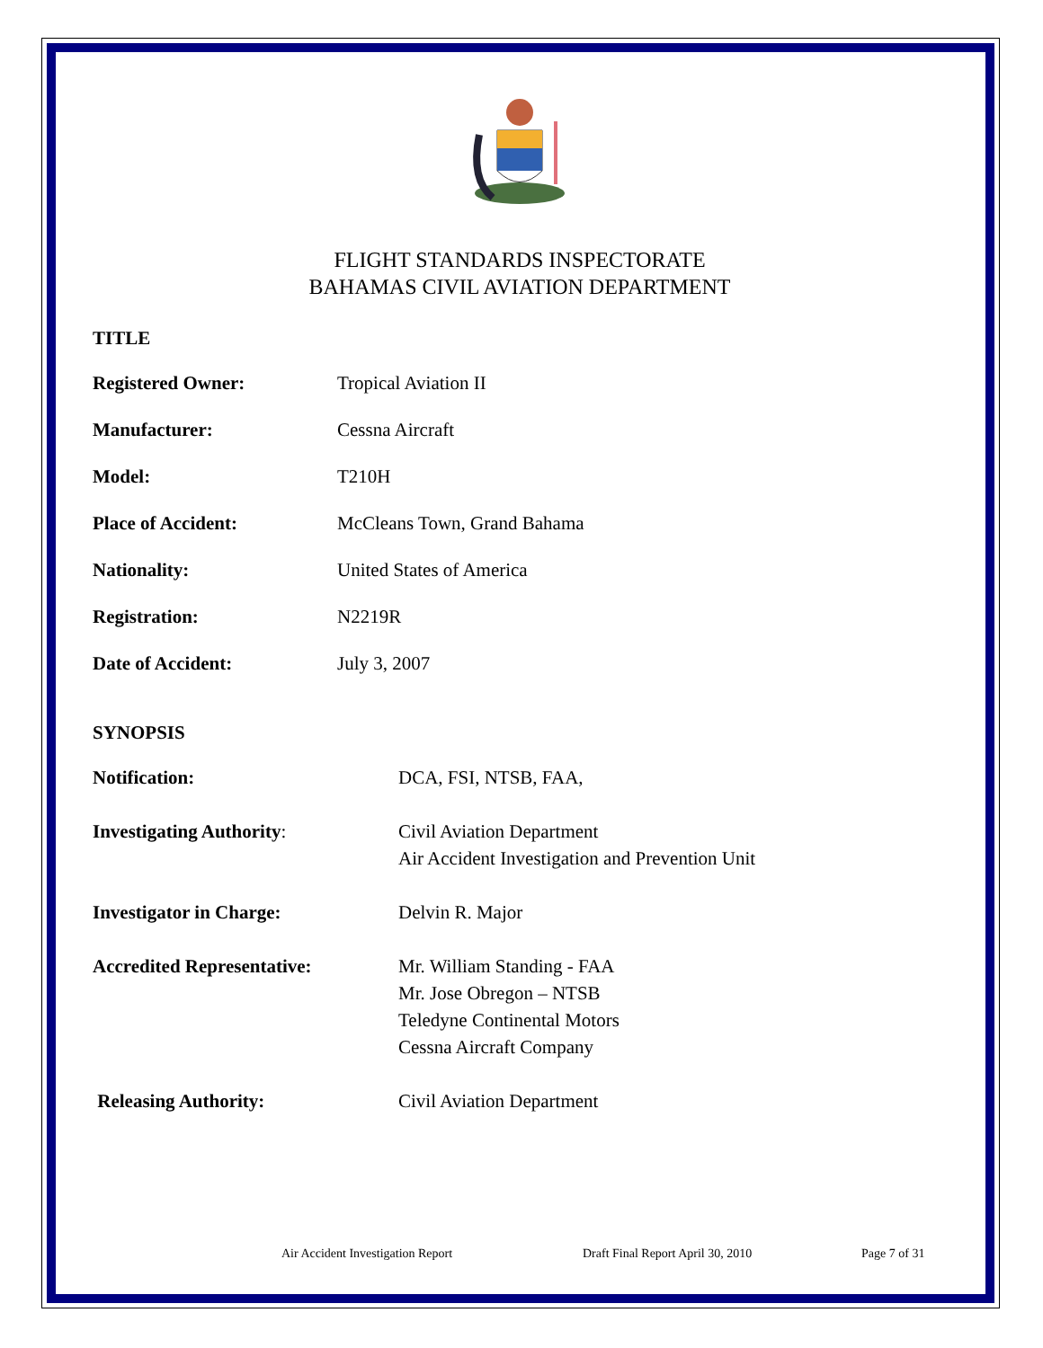FLIGHT STANDARDS INSPECTORATE
BAHAMAS CIVIL AVIATION DEPARTMENT
TITLE
Registered Owner: Tropical Aviation II
Manufacturer: Cessna Aircraft
Model: T210H
Place of Accident: McCleans Town, Grand Bahama
Nationality: United States of America
Registration: N2219R
Date of Accident: July 3, 2007
SYNOPSIS
Notification: DCA, FSI, NTSB, FAA,
Investigating Authority: Civil Aviation Department
Air Accident Investigation and Prevention Unit
Investigator in Charge: Delvin R. Major
Accredited Representative: Mr. William Standing - FAA
Mr. Jose Obregon – NTSB
Teledyne Continental Motors
Cessna Aircraft Company
Releasing Authority: Civil Aviation Department
Air Accident Investigation Report Draft Final Report April 30, 2010 Page 7 of 31